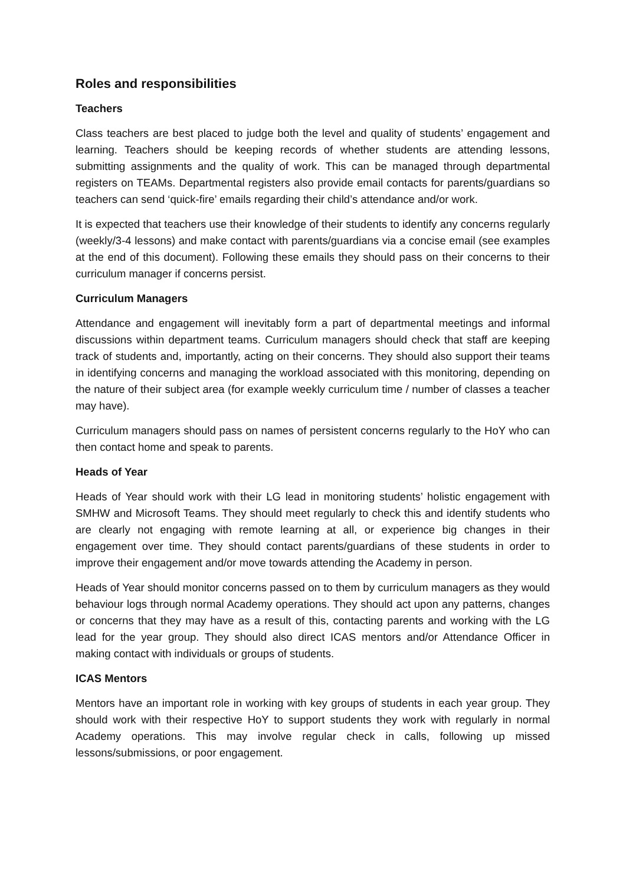Roles and responsibilities
Teachers
Class teachers are best placed to judge both the level and quality of students’ engagement and learning. Teachers should be keeping records of whether students are attending lessons, submitting assignments and the quality of work. This can be managed through departmental registers on TEAMs. Departmental registers also provide email contacts for parents/guardians so teachers can send ‘quick-fire’ emails regarding their child’s attendance and/or work.
It is expected that teachers use their knowledge of their students to identify any concerns regularly (weekly/3-4 lessons) and make contact with parents/guardians via a concise email (see examples at the end of this document). Following these emails they should pass on their concerns to their curriculum manager if concerns persist.
Curriculum Managers
Attendance and engagement will inevitably form a part of departmental meetings and informal discussions within department teams. Curriculum managers should check that staff are keeping track of students and, importantly, acting on their concerns. They should also support their teams in identifying concerns and managing the workload associated with this monitoring, depending on the nature of their subject area (for example weekly curriculum time / number of classes a teacher may have).
Curriculum managers should pass on names of persistent concerns regularly to the HoY who can then contact home and speak to parents.
Heads of Year
Heads of Year should work with their LG lead in monitoring students’ holistic engagement with SMHW and Microsoft Teams. They should meet regularly to check this and identify students who are clearly not engaging with remote learning at all, or experience big changes in their engagement over time. They should contact parents/guardians of these students in order to improve their engagement and/or move towards attending the Academy in person.
Heads of Year should monitor concerns passed on to them by curriculum managers as they would behaviour logs through normal Academy operations. They should act upon any patterns, changes or concerns that they may have as a result of this, contacting parents and working with the LG lead for the year group. They should also direct ICAS mentors and/or Attendance Officer in making contact with individuals or groups of students.
ICAS Mentors
Mentors have an important role in working with key groups of students in each year group. They should work with their respective HoY to support students they work with regularly in normal Academy operations. This may involve regular check in calls, following up missed lessons/submissions, or poor engagement.